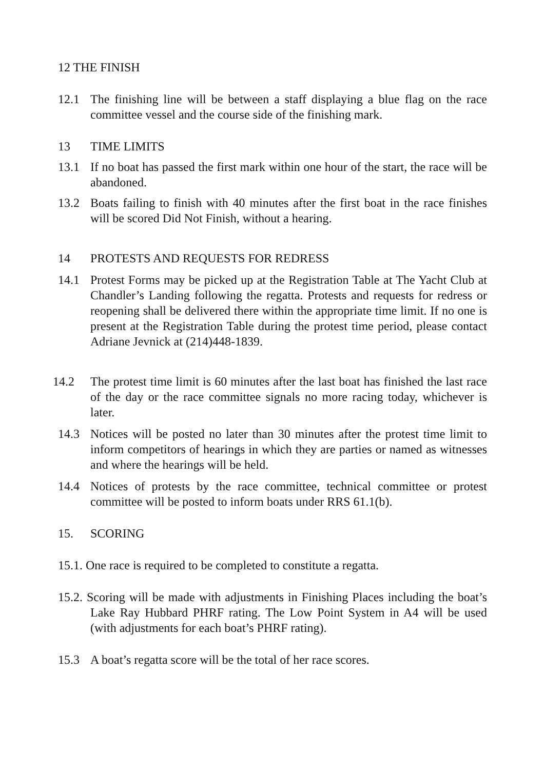12 THE FINISH
12.1 The finishing line will be between a staff displaying a blue flag on the race committee vessel and the course side of the finishing mark.
13 TIME LIMITS
13.1 If no boat has passed the first mark within one hour of the start, the race will be abandoned.
13.2 Boats failing to finish with 40 minutes after the first boat in the race finishes will be scored Did Not Finish, without a hearing.
14 PROTESTS AND REQUESTS FOR REDRESS
14.1 Protest Forms may be picked up at the Registration Table at The Yacht Club at Chandler’s Landing following the regatta. Protests and requests for redress or reopening shall be delivered there within the appropriate time limit. If no one is present at the Registration Table during the protest time period, please contact Adriane Jevnick at (214)448-1839.
14.2 The protest time limit is 60 minutes after the last boat has finished the last race of the day or the race committee signals no more racing today, whichever is later.
14.3 Notices will be posted no later than 30 minutes after the protest time limit to inform competitors of hearings in which they are parties or named as witnesses and where the hearings will be held.
14.4 Notices of protests by the race committee, technical committee or protest committee will be posted to inform boats under RRS 61.1(b).
15. SCORING
15.1. One race is required to be completed to constitute a regatta.
15.2. Scoring will be made with adjustments in Finishing Places including the boat’s Lake Ray Hubbard PHRF rating. The Low Point System in A4 will be used (with adjustments for each boat’s PHRF rating).
15.3 A boat’s regatta score will be the total of her race scores.